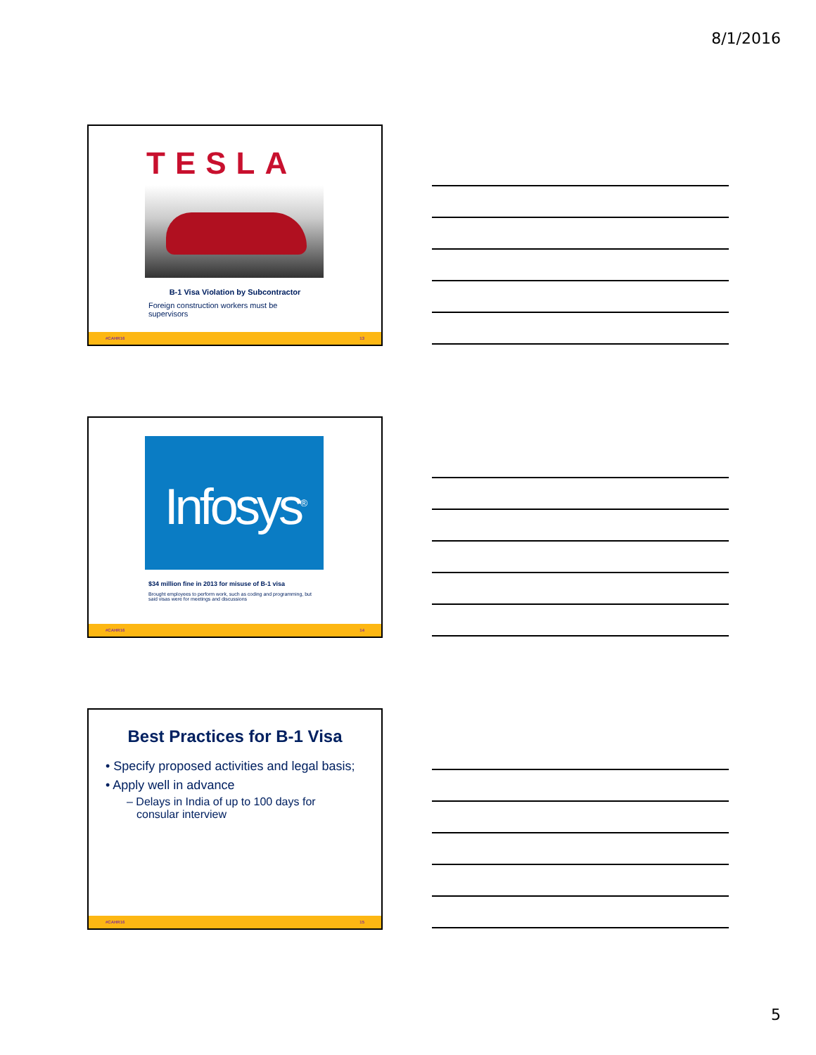8/1/2016
TESLA
B-1 Visa Violation by Subcontractor
Foreign construction workers must be supervisors
#CAHR16 13
Infosys<sup>®</sup>
$34 million fine in 2013 for misuse of B-1 visa
Brought employees to perform work, such as coding and programming, but said visas were for meetings and discussions
#CAHR16 14
Best Practices for B-1 Visa
• Specify proposed activities and legal basis;
• Apply well in advance
– Delays in India of up to 100 days for consular interview
#CAHR16 15
5